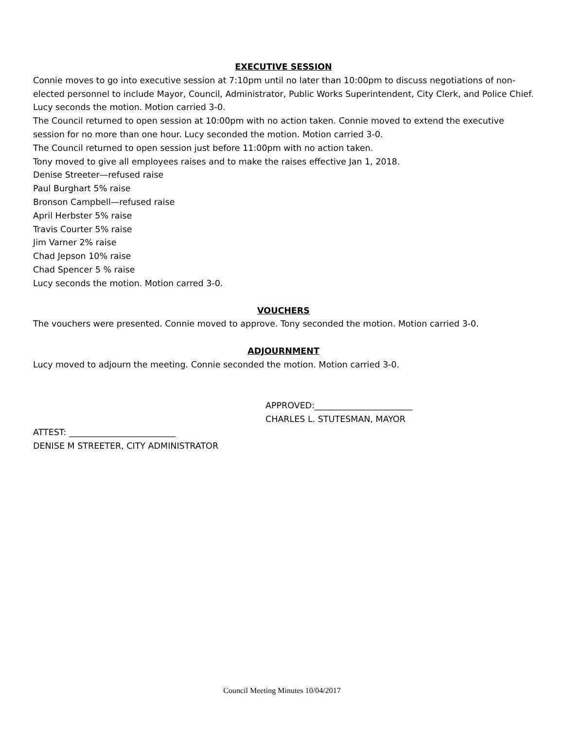EXECUTIVE SESSION
Connie moves to go into executive session at 7:10pm until no later than 10:00pm to discuss negotiations of non-elected personnel to include Mayor, Council, Administrator, Public Works Superintendent, City Clerk, and Police Chief. Lucy seconds the motion. Motion carried 3-0.
The Council returned to open session at 10:00pm with no action taken. Connie moved to extend the executive session for no more than one hour. Lucy seconded the motion. Motion carried 3-0.
The Council returned to open session just before 11:00pm with no action taken.
Tony moved to give all employees raises and to make the raises effective Jan 1, 2018.
Denise Streeter—refused raise
Paul Burghart 5% raise
Bronson Campbell—refused raise
April Herbster 5% raise
Travis Courter 5% raise
Jim Varner 2% raise
Chad Jepson 10% raise
Chad Spencer 5 % raise
Lucy seconds the motion. Motion carred 3-0.
VOUCHERS
The vouchers were presented. Connie moved to approve. Tony seconded the motion. Motion carried 3-0.
ADJOURNMENT
Lucy moved to adjourn the meeting. Connie seconded the motion. Motion carried 3-0.
APPROVED:_______________________
CHARLES L. STUTESMAN, MAYOR
ATTEST: _________________________
DENISE M STREETER, CITY ADMINISTRATOR
Council Meeting Minutes 10/04/2017